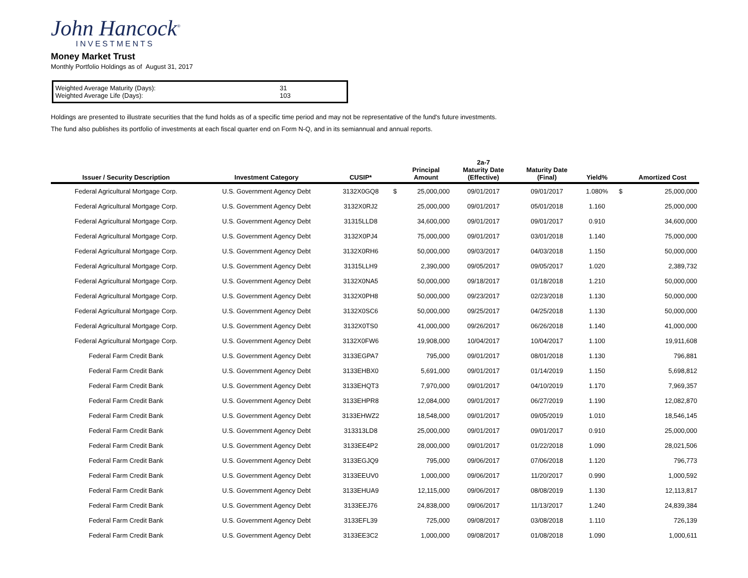John Hancock<sup>®</sup>
INVESTMENTS
Money Market Trust
Monthly Portfolio Holdings as of August 31, 2017
Weighted Average Maturity (Days): 31
Weighted Average Life (Days): 103
Holdings are presented to illustrate securities that the fund holds as of a specific time period and may not be representative of the fund's future investments.
The fund also publishes its portfolio of investments at each fiscal quarter end on Form N-Q, and in its semiannual and annual reports.
| Issuer / Security Description | Investment Category | CUSIP* | | Principal Amount | 2a-7 Maturity Date (Effective) | Maturity Date (Final) | Yield% | | Amortized Cost |
| --- | --- | --- | --- | --- | --- | --- | --- | --- | --- |
| Federal Agricultural Mortgage Corp. | U.S. Government Agency Debt | 3132X0GQ8 | $ | 25,000,000 | 09/01/2017 | 09/01/2017 | 1.080% | $ | 25,000,000 |
| Federal Agricultural Mortgage Corp. | U.S. Government Agency Debt | 3132X0RJ2 | | 25,000,000 | 09/01/2017 | 05/01/2018 | 1.160 | | 25,000,000 |
| Federal Agricultural Mortgage Corp. | U.S. Government Agency Debt | 31315LLD8 | | 34,600,000 | 09/01/2017 | 09/01/2017 | 0.910 | | 34,600,000 |
| Federal Agricultural Mortgage Corp. | U.S. Government Agency Debt | 3132X0PJ4 | | 75,000,000 | 09/01/2017 | 03/01/2018 | 1.140 | | 75,000,000 |
| Federal Agricultural Mortgage Corp. | U.S. Government Agency Debt | 3132X0RH6 | | 50,000,000 | 09/03/2017 | 04/03/2018 | 1.150 | | 50,000,000 |
| Federal Agricultural Mortgage Corp. | U.S. Government Agency Debt | 31315LLH9 | | 2,390,000 | 09/05/2017 | 09/05/2017 | 1.020 | | 2,389,732 |
| Federal Agricultural Mortgage Corp. | U.S. Government Agency Debt | 3132X0NA5 | | 50,000,000 | 09/18/2017 | 01/18/2018 | 1.210 | | 50,000,000 |
| Federal Agricultural Mortgage Corp. | U.S. Government Agency Debt | 3132X0PH8 | | 50,000,000 | 09/23/2017 | 02/23/2018 | 1.130 | | 50,000,000 |
| Federal Agricultural Mortgage Corp. | U.S. Government Agency Debt | 3132X0SC6 | | 50,000,000 | 09/25/2017 | 04/25/2018 | 1.130 | | 50,000,000 |
| Federal Agricultural Mortgage Corp. | U.S. Government Agency Debt | 3132X0TS0 | | 41,000,000 | 09/26/2017 | 06/26/2018 | 1.140 | | 41,000,000 |
| Federal Agricultural Mortgage Corp. | U.S. Government Agency Debt | 3132X0FW6 | | 19,908,000 | 10/04/2017 | 10/04/2017 | 1.100 | | 19,911,608 |
| Federal Farm Credit Bank | U.S. Government Agency Debt | 3133EGPA7 | | 795,000 | 09/01/2017 | 08/01/2018 | 1.130 | | 796,881 |
| Federal Farm Credit Bank | U.S. Government Agency Debt | 3133EHBX0 | | 5,691,000 | 09/01/2017 | 01/14/2019 | 1.150 | | 5,698,812 |
| Federal Farm Credit Bank | U.S. Government Agency Debt | 3133EHQT3 | | 7,970,000 | 09/01/2017 | 04/10/2019 | 1.170 | | 7,969,357 |
| Federal Farm Credit Bank | U.S. Government Agency Debt | 3133EHPR8 | | 12,084,000 | 09/01/2017 | 06/27/2019 | 1.190 | | 12,082,870 |
| Federal Farm Credit Bank | U.S. Government Agency Debt | 3133EHWZ2 | | 18,548,000 | 09/01/2017 | 09/05/2019 | 1.010 | | 18,546,145 |
| Federal Farm Credit Bank | U.S. Government Agency Debt | 313313LD8 | | 25,000,000 | 09/01/2017 | 09/01/2017 | 0.910 | | 25,000,000 |
| Federal Farm Credit Bank | U.S. Government Agency Debt | 3133EE4P2 | | 28,000,000 | 09/01/2017 | 01/22/2018 | 1.090 | | 28,021,506 |
| Federal Farm Credit Bank | U.S. Government Agency Debt | 3133EGJQ9 | | 795,000 | 09/06/2017 | 07/06/2018 | 1.120 | | 796,773 |
| Federal Farm Credit Bank | U.S. Government Agency Debt | 3133EEUV0 | | 1,000,000 | 09/06/2017 | 11/20/2017 | 0.990 | | 1,000,592 |
| Federal Farm Credit Bank | U.S. Government Agency Debt | 3133EHUA9 | | 12,115,000 | 09/06/2017 | 08/08/2019 | 1.130 | | 12,113,817 |
| Federal Farm Credit Bank | U.S. Government Agency Debt | 3133EEJ76 | | 24,838,000 | 09/06/2017 | 11/13/2017 | 1.240 | | 24,839,384 |
| Federal Farm Credit Bank | U.S. Government Agency Debt | 3133EFL39 | | 725,000 | 09/08/2017 | 03/08/2018 | 1.110 | | 726,139 |
| Federal Farm Credit Bank | U.S. Government Agency Debt | 3133EE3C2 | | 1,000,000 | 09/08/2017 | 01/08/2018 | 1.090 | | 1,000,611 |